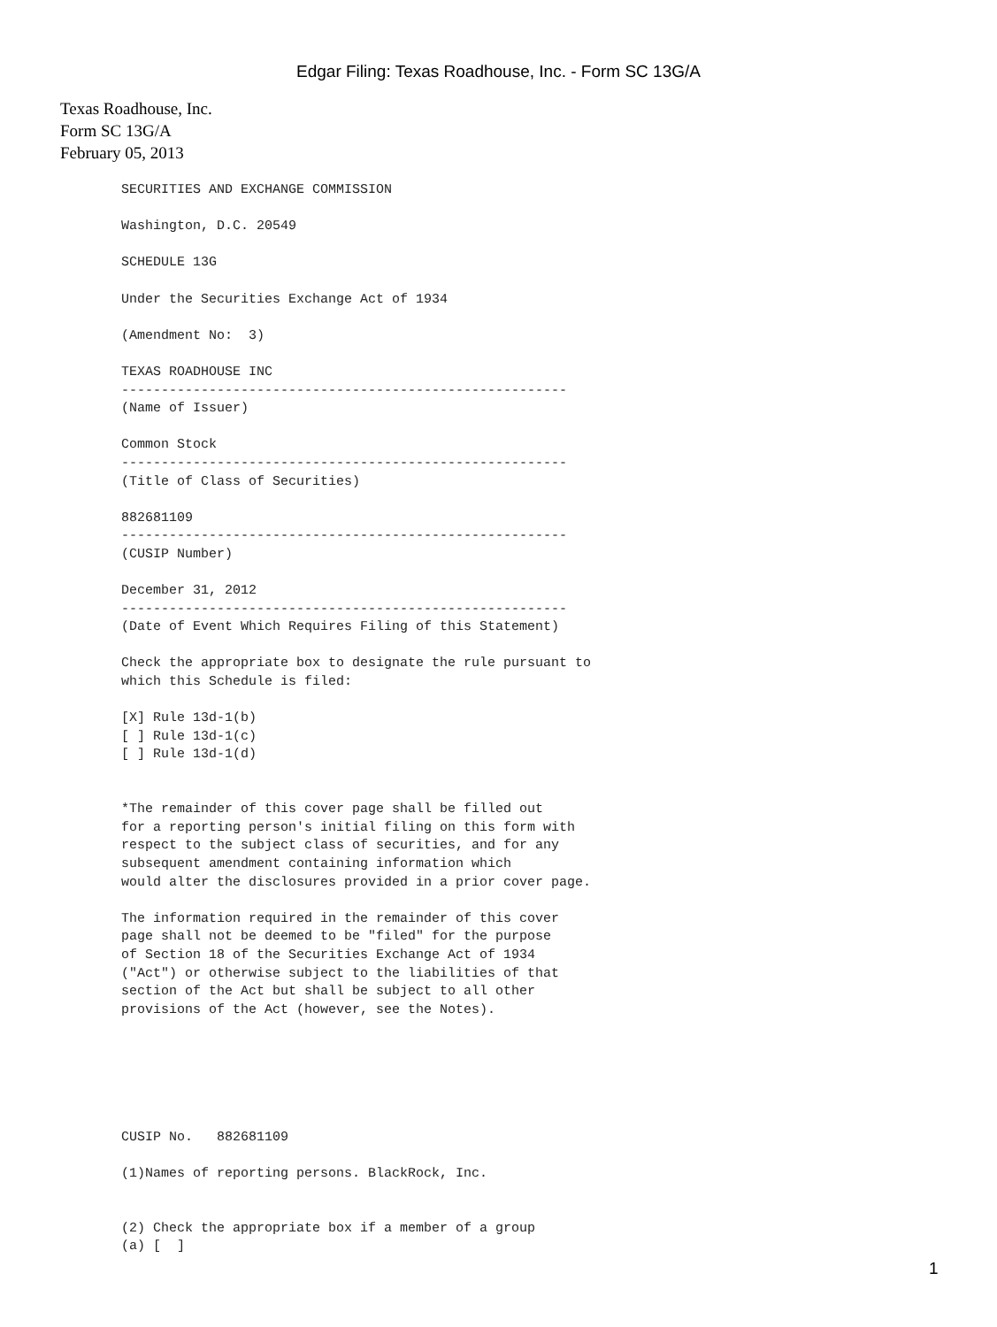Edgar Filing: Texas Roadhouse, Inc. - Form SC 13G/A
Texas Roadhouse, Inc.
Form SC 13G/A
February 05, 2013
SECURITIES AND EXCHANGE COMMISSION

Washington, D.C. 20549

SCHEDULE 13G

Under the Securities Exchange Act of 1934

(Amendment No:  3)

TEXAS ROADHOUSE INC
--------------------------------------------------------
(Name of Issuer)

Common Stock
--------------------------------------------------------
(Title of Class of Securities)

882681109
--------------------------------------------------------
(CUSIP Number)

December 31, 2012
--------------------------------------------------------
(Date of Event Which Requires Filing of this Statement)

Check the appropriate box to designate the rule pursuant to
which this Schedule is filed:

[X] Rule 13d-1(b)
[ ] Rule 13d-1(c)
[ ] Rule 13d-1(d)


*The remainder of this cover page shall be filled out
for a reporting person's initial filing on this form with
respect to the subject class of securities, and for any
subsequent amendment containing information which
would alter the disclosures provided in a prior cover page.

The information required in the remainder of this cover
page shall not be deemed to be "filed" for the purpose
of Section 18 of the Securities Exchange Act of 1934
("Act") or otherwise subject to the liabilities of that
section of the Act but shall be subject to all other
provisions of the Act (however, see the Notes).






CUSIP No.   882681109

(1)Names of reporting persons. BlackRock, Inc.


(2) Check the appropriate box if a member of a group
(a) [  ]
1